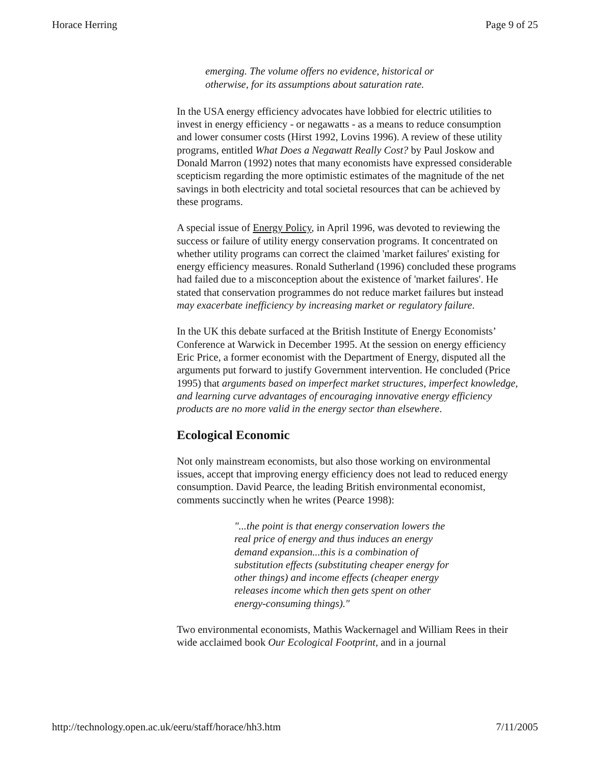Horace Herring Page 9 of 25
emerging. The volume offers no evidence, historical or otherwise, for its assumptions about saturation rate.
In the USA energy efficiency advocates have lobbied for electric utilities to invest in energy efficiency - or negawatts - as a means to reduce consumption and lower consumer costs (Hirst 1992, Lovins 1996). A review of these utility programs, entitled What Does a Negawatt Really Cost? by Paul Joskow and Donald Marron (1992) notes that many economists have expressed considerable scepticism regarding the more optimistic estimates of the magnitude of the net savings in both electricity and total societal resources that can be achieved by these programs.
A special issue of Energy Policy, in April 1996, was devoted to reviewing the success or failure of utility energy conservation programs. It concentrated on whether utility programs can correct the claimed 'market failures' existing for energy efficiency measures. Ronald Sutherland (1996) concluded these programs had failed due to a misconception about the existence of 'market failures'. He stated that conservation programmes do not reduce market failures but instead may exacerbate inefficiency by increasing market or regulatory failure.
In the UK this debate surfaced at the British Institute of Energy Economists’ Conference at Warwick in December 1995. At the session on energy efficiency Eric Price, a former economist with the Department of Energy, disputed all the arguments put forward to justify Government intervention. He concluded (Price 1995) that arguments based on imperfect market structures, imperfect knowledge, and learning curve advantages of encouraging innovative energy efficiency products are no more valid in the energy sector than elsewhere.
Ecological Economic
Not only mainstream economists, but also those working on environmental issues, accept that improving energy efficiency does not lead to reduced energy consumption. David Pearce, the leading British environmental economist, comments succinctly when he writes (Pearce 1998):
"...the point is that energy conservation lowers the real price of energy and thus induces an energy demand expansion...this is a combination of substitution effects (substituting cheaper energy for other things) and income effects (cheaper energy releases income which then gets spent on other energy-consuming things)."
Two environmental economists, Mathis Wackernagel and William Rees in their wide acclaimed book Our Ecological Footprint, and in a journal
http://technology.open.ac.uk/eeru/staff/horace/hh3.htm 7/11/2005